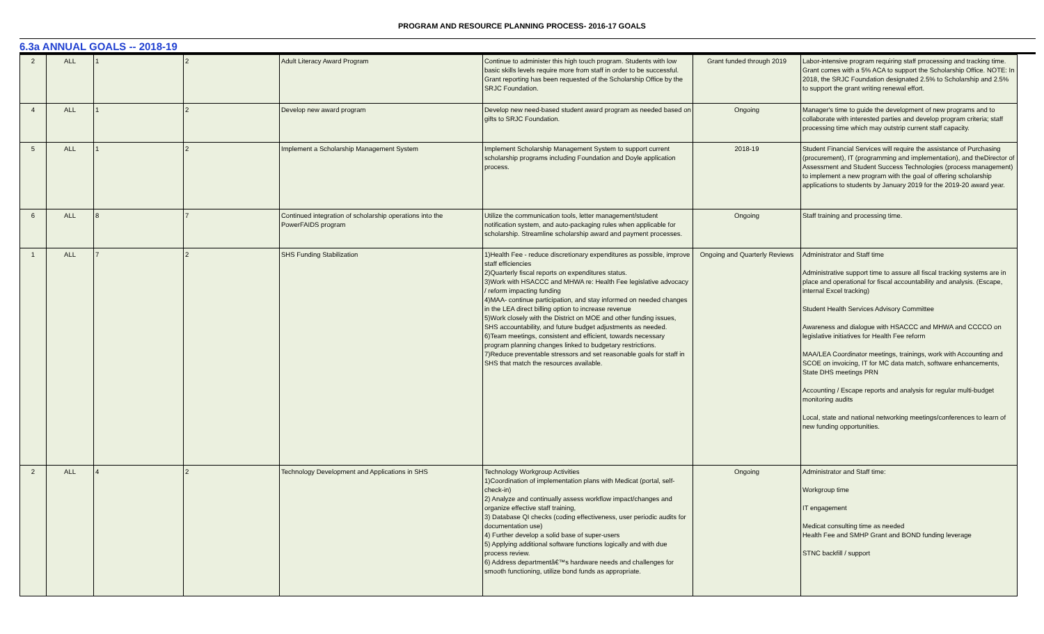PROGRAM AND RESOURCE PLANNING PROCESS- 2016-17 GOALS
6.3a ANNUAL GOALS -- 2018-19
| 2 | ALL | 1 | 2 | Adult Literacy Award Program | Continue to administer this high touch program. Students with low basic skills levels require more from staff in order to be successful. Grant reporting has been requested of the Scholarship Office by the SRJC Foundation. | Grant funded through 2019 | Labor-intensive program requiring staff prrocessing and tracking time. Grant comes with a 5% ACA to support the Scholarship Office. NOTE: In 2018, the SRJC Foundation designated 2.5% to Scholarship and 2.5% to support the grant writing renewal effort. |
| 4 | ALL | 1 | 2 | Develop new award program | Develop new need-based student award program as needed based on gifts to SRJC Foundation. | Ongoing | Manager's time to guide the development of new programs and to collaborate with interested parties and develop program criteria; staff processing time which may outstrip current staff capacity. |
| 5 | ALL | 1 | 2 | Implement a Scholarship Management System | Implement Scholarship Management System to support current scholarship programs including Foundation and Doyle application process. | 2018-19 | Student Financial Services will require the assistance of Purchasing (procurement), IT (programming and implementation), and theDirector of Assessment and Student Success Technologies (process management) to implement a new program with the goal of offering scholarship applications to students by January 2019 for the 2019-20 award year. |
| 6 | ALL | 8 | 7 | Continued integration of scholarship operations into the PowerFAIDS program | Utilize the communication tools, letter management/student notification system, and auto-packaging rules when applicable for scholarship. Streamline scholarship award and payment processes. | Ongoing | Staff training and processing time. |
| 1 | ALL | 7 | 2 | SHS Funding Stabilization | 1)Health Fee - reduce discretionary expenditures as possible, improve staff efficiencies 2)Quarterly fiscal reports on expenditures status. 3)Work with HSACCC and MHWA re: Health Fee legislative advocacy / reform impacting funding 4)MAA- continue participation, and stay informed on needed changes in the LEA direct billing option to increase revenue 5)Work closely with the District on MOE and other funding issues, SHS accountability, and future budget adjustments as needed. 6)Team meetings, consistent and efficient, towards necessary program planning changes linked to budgetary restrictions. 7)Reduce preventable stressors and set reasonable goals for staff in SHS that match the resources available. | Ongoing and Quarterly Reviews | Administrator and Staff time Administrative support time to assure all fiscal tracking systems are in place and operational for fiscal accountability and analysis. (Escape, internal Excel tracking) Student Health Services Advisory Committee Awareness and dialogue with HSACCC and MHWA and CCCCO on legislative initiatives for Health Fee reform MAA/LEA Coordinator meetings, trainings, work with Accounting and SCOE on invoicing, IT for MC data match, software enhancements, State DHS meetings PRN Accounting / Escape reports and analysis for regular multi-budget monitoring audits Local, state and national networking meetings/conferences to learn of new funding opportunities. |
| 2 | ALL | 4 | 2 | Technology Development and Applications in SHS | Technology Workgroup Activities 1)Coordination of implementation plans with Medicat (portal, self-check-in) 2) Analyze and continually assess workflow impact/changes and organize effective staff training, 3) Database QI checks (coding effectiveness, user periodic audits for documentation use) 4) Further develop a solid base of super-users 5) Applying additional software functions logically and with due process review. 6) Address departmentâ€™s hardware needs and challenges for smooth functioning, utilize bond funds as appropriate. | Ongoing | Administrator and Staff time: Workgroup time IT engagement Medicat consulting time as needed Health Fee and SMHP Grant and BOND funding leverage STNC backfill / support |